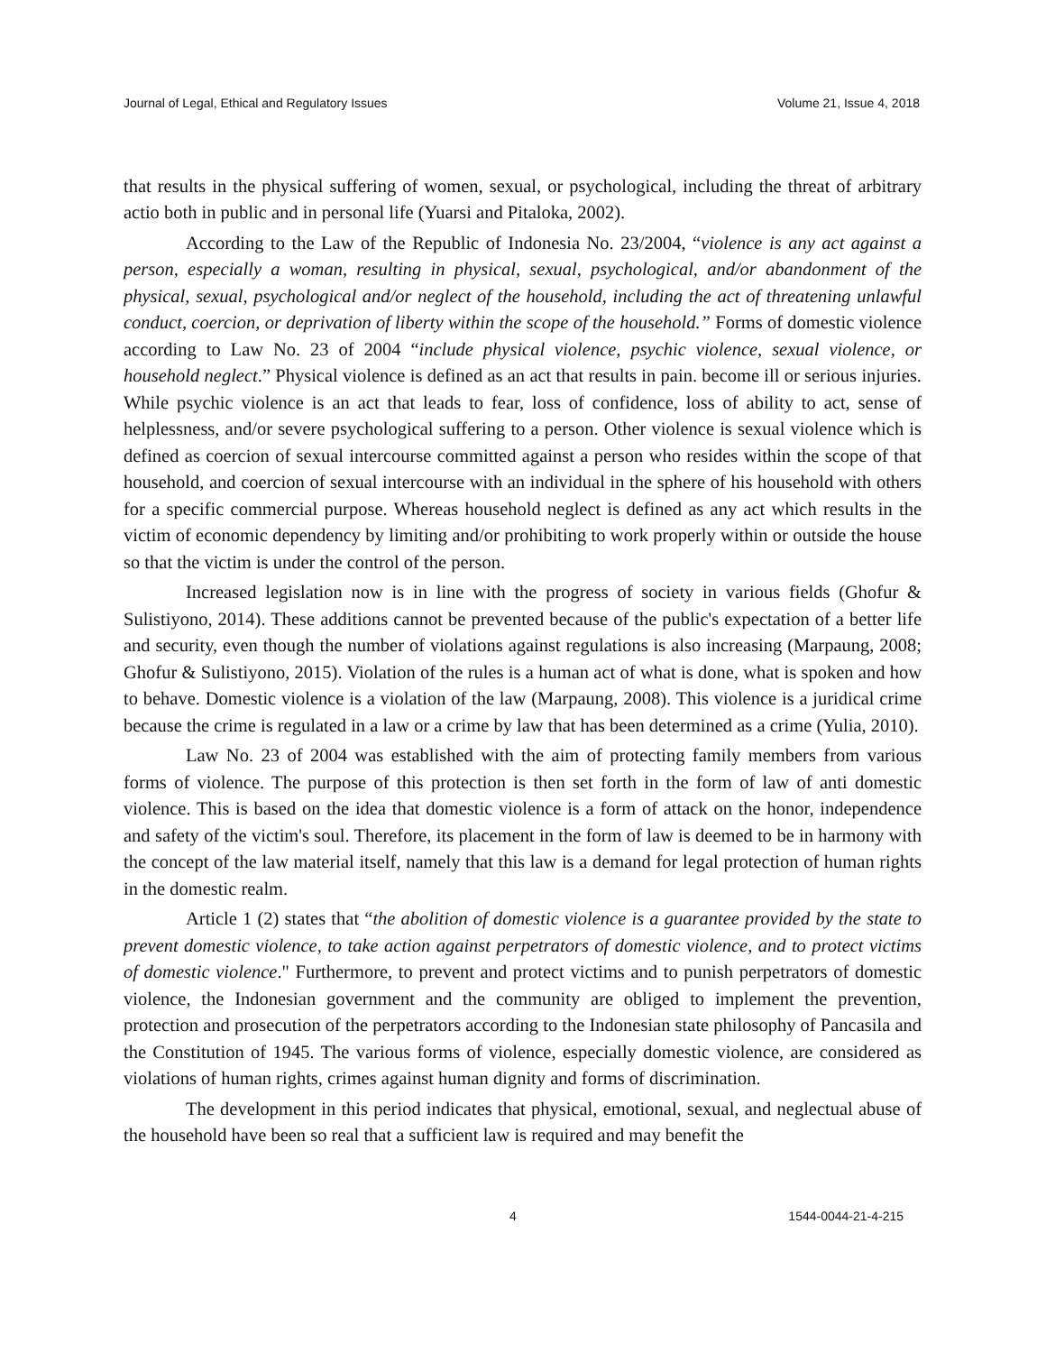Journal of Legal, Ethical and Regulatory Issues Volume 21, Issue 4, 2018
that results in the physical suffering of women, sexual, or psychological, including the threat of arbitrary actio both in public and in personal life (Yuarsi and Pitaloka, 2002).
According to the Law of the Republic of Indonesia No. 23/2004, “violence is any act against a person, especially a woman, resulting in physical, sexual, psychological, and/or abandonment of the physical, sexual, psychological and/or neglect of the household, including the act of threatening unlawful conduct, coercion, or deprivation of liberty within the scope of the household.” Forms of domestic violence according to Law No. 23 of 2004 “include physical violence, psychic violence, sexual violence, or household neglect.” Physical violence is defined as an act that results in pain. become ill or serious injuries. While psychic violence is an act that leads to fear, loss of confidence, loss of ability to act, sense of helplessness, and/or severe psychological suffering to a person. Other violence is sexual violence which is defined as coercion of sexual intercourse committed against a person who resides within the scope of that household, and coercion of sexual intercourse with an individual in the sphere of his household with others for a specific commercial purpose. Whereas household neglect is defined as any act which results in the victim of economic dependency by limiting and/or prohibiting to work properly within or outside the house so that the victim is under the control of the person.
Increased legislation now is in line with the progress of society in various fields (Ghofur & Sulistiyono, 2014). These additions cannot be prevented because of the public's expectation of a better life and security, even though the number of violations against regulations is also increasing (Marpaung, 2008; Ghofur & Sulistiyono, 2015). Violation of the rules is a human act of what is done, what is spoken and how to behave. Domestic violence is a violation of the law (Marpaung, 2008). This violence is a juridical crime because the crime is regulated in a law or a crime by law that has been determined as a crime (Yulia, 2010).
Law No. 23 of 2004 was established with the aim of protecting family members from various forms of violence. The purpose of this protection is then set forth in the form of law of anti domestic violence. This is based on the idea that domestic violence is a form of attack on the honor, independence and safety of the victim's soul. Therefore, its placement in the form of law is deemed to be in harmony with the concept of the law material itself, namely that this law is a demand for legal protection of human rights in the domestic realm.
Article 1 (2) states that “the abolition of domestic violence is a guarantee provided by the state to prevent domestic violence, to take action against perpetrators of domestic violence, and to protect victims of domestic violence." Furthermore, to prevent and protect victims and to punish perpetrators of domestic violence, the Indonesian government and the community are obliged to implement the prevention, protection and prosecution of the perpetrators according to the Indonesian state philosophy of Pancasila and the Constitution of 1945. The various forms of violence, especially domestic violence, are considered as violations of human rights, crimes against human dignity and forms of discrimination.
The development in this period indicates that physical, emotional, sexual, and neglectual abuse of the household have been so real that a sufficient law is required and may benefit the
4 1544-0044-21-4-215